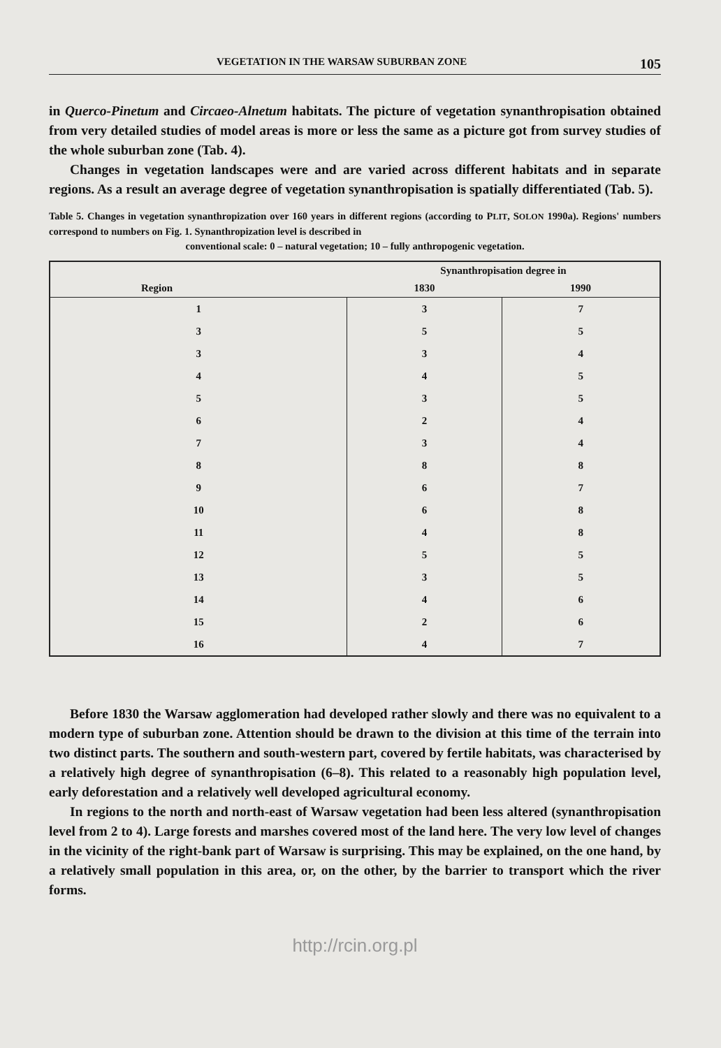VEGETATION IN THE WARSAW SUBURBAN ZONE 105
in Querco-Pinetum and Circaeo-Alnetum habitats. The picture of vegetation synanthropisation obtained from very detailed studies of model areas is more or less the same as a picture got from survey studies of the whole suburban zone (Tab. 4).
Changes in vegetation landscapes were and are varied across different habitats and in separate regions. As a result an average degree of vegetation synanthropisation is spatially differentiated (Tab. 5).
Table 5. Changes in vegetation synanthropization over 160 years in different regions (according to PLIT, SOLON 1990a). Regions' numbers correspond to numbers on Fig. 1. Synanthropization level is described in
conventional scale: 0 – natural vegetation; 10 – fully anthropogenic vegetation.
| Region | Synanthropisation degree in | |
| --- | --- | --- |
| | 1830 | 1990 |
| 1 | 3 | 7 |
| 3 | 5 | 5 |
| 3 | 3 | 4 |
| 4 | 4 | 5 |
| 5 | 3 | 5 |
| 6 | 2 | 4 |
| 7 | 3 | 4 |
| 8 | 8 | 8 |
| 9 | 6 | 7 |
| 10 | 6 | 8 |
| 11 | 4 | 8 |
| 12 | 5 | 5 |
| 13 | 3 | 5 |
| 14 | 4 | 6 |
| 15 | 2 | 6 |
| 16 | 4 | 7 |
Before 1830 the Warsaw agglomeration had developed rather slowly and there was no equivalent to a modern type of suburban zone. Attention should be drawn to the division at this time of the terrain into two distinct parts. The southern and south-western part, covered by fertile habitats, was characterised by a relatively high degree of synanthropisation (6–8). This related to a reasonably high population level, early deforestation and a relatively well developed agricultural economy.
In regions to the north and north-east of Warsaw vegetation had been less altered (synanthropisation level from 2 to 4). Large forests and marshes covered most of the land here. The very low level of changes in the vicinity of the right-bank part of Warsaw is surprising. This may be explained, on the one hand, by a relatively small population in this area, or, on the other, by the barrier to transport which the river forms.
http://rcin.org.pl